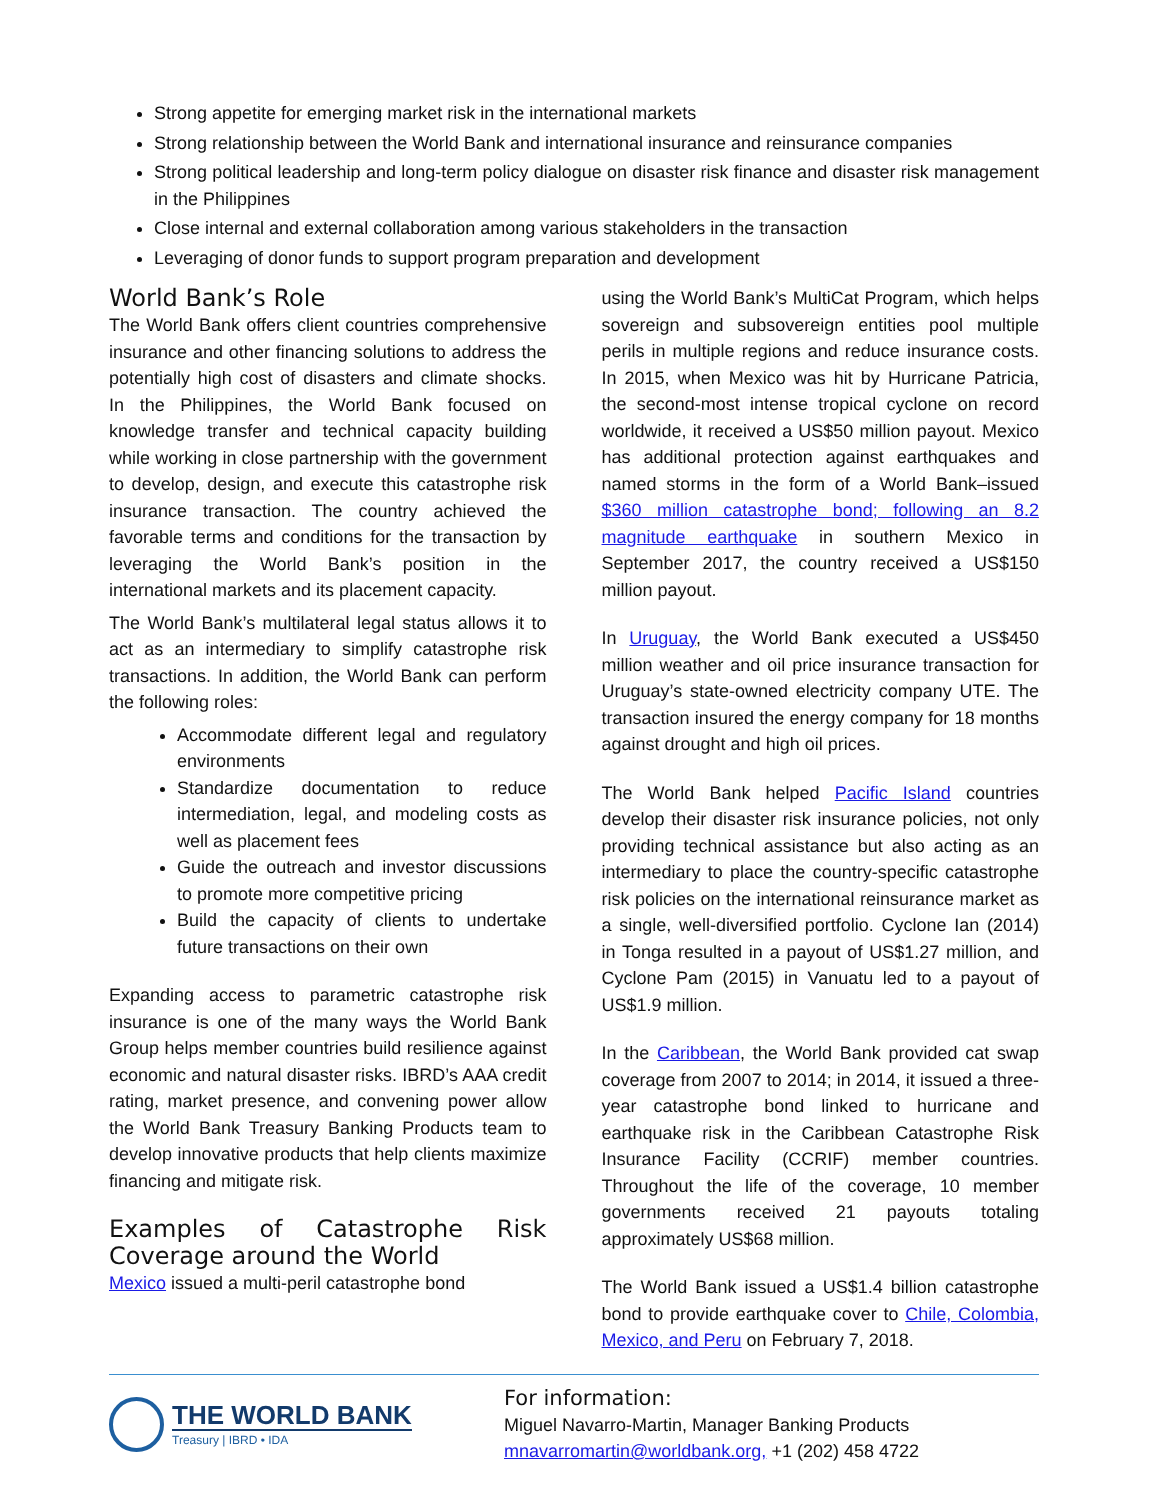Strong appetite for emerging market risk in the international markets
Strong relationship between the World Bank and international insurance and reinsurance companies
Strong political leadership and long-term policy dialogue on disaster risk finance and disaster risk management in the Philippines
Close internal and external collaboration among various stakeholders in the transaction
Leveraging of donor funds to support program preparation and development
World Bank’s Role
The World Bank offers client countries comprehensive insurance and other financing solutions to address the potentially high cost of disasters and climate shocks. In the Philippines, the World Bank focused on knowledge transfer and technical capacity building while working in close partnership with the government to develop, design, and execute this catastrophe risk insurance transaction. The country achieved the favorable terms and conditions for the transaction by leveraging the World Bank’s position in the international markets and its placement capacity.
The World Bank’s multilateral legal status allows it to act as an intermediary to simplify catastrophe risk transactions. In addition, the World Bank can perform the following roles:
Accommodate different legal and regulatory environments
Standardize documentation to reduce intermediation, legal, and modeling costs as well as placement fees
Guide the outreach and investor discussions to promote more competitive pricing
Build the capacity of clients to undertake future transactions on their own
Expanding access to parametric catastrophe risk insurance is one of the many ways the World Bank Group helps member countries build resilience against economic and natural disaster risks. IBRD’s AAA credit rating, market presence, and convening power allow the World Bank Treasury Banking Products team to develop innovative products that help clients maximize financing and mitigate risk.
Examples of Catastrophe Risk Coverage around the World
Mexico issued a multi-peril catastrophe bond
using the World Bank’s MultiCat Program, which helps sovereign and subsovereign entities pool multiple perils in multiple regions and reduce insurance costs. In 2015, when Mexico was hit by Hurricane Patricia, the second-most intense tropical cyclone on record worldwide, it received a US$50 million payout. Mexico has additional protection against earthquakes and named storms in the form of a World Bank–issued $360 million catastrophe bond; following an 8.2 magnitude earthquake in southern Mexico in September 2017, the country received a US$150 million payout.
In Uruguay, the World Bank executed a US$450 million weather and oil price insurance transaction for Uruguay’s state-owned electricity company UTE. The transaction insured the energy company for 18 months against drought and high oil prices.
The World Bank helped Pacific Island countries develop their disaster risk insurance policies, not only providing technical assistance but also acting as an intermediary to place the country-specific catastrophe risk policies on the international reinsurance market as a single, well-diversified portfolio. Cyclone Ian (2014) in Tonga resulted in a payout of US$1.27 million, and Cyclone Pam (2015) in Vanuatu led to a payout of US$1.9 million.
In the Caribbean, the World Bank provided cat swap coverage from 2007 to 2014; in 2014, it issued a three-year catastrophe bond linked to hurricane and earthquake risk in the Caribbean Catastrophe Risk Insurance Facility (CCRIF) member countries. Throughout the life of the coverage, 10 member governments received 21 payouts totaling approximately US$68 million.
The World Bank issued a US$1.4 billion catastrophe bond to provide earthquake cover to Chile, Colombia, Mexico, and Peru on February 7, 2018.
THE WORLD BANK
Treasury | IBRD • IDA
For information:
Miguel Navarro-Martin, Manager Banking Products
mnavarromartin@worldbank.org, +1 (202) 458 4722